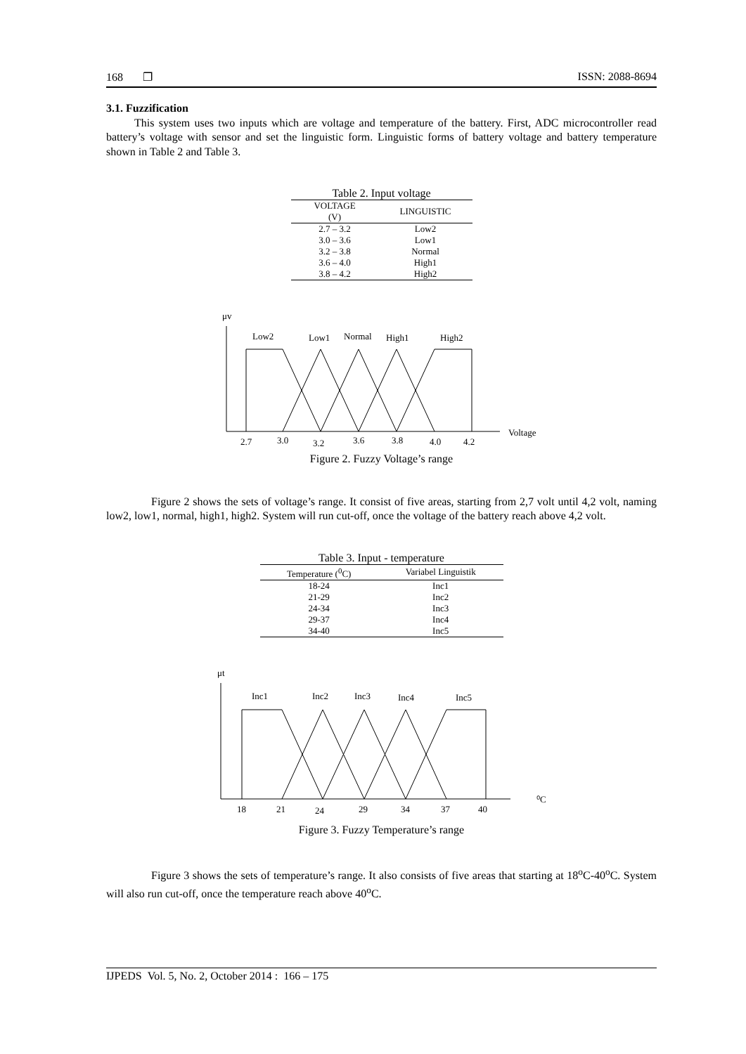168 ❐ ISSN: 2088-8694
3.1. Fuzzification
This system uses two inputs which are voltage and temperature of the battery. First, ADC microcontroller read battery’s voltage with sensor and set the linguistic form. Linguistic forms of battery voltage and battery temperature shown in Table 2 and Table 3.
Table 2. Input voltage
| VOLTAGE (V) | LINGUISTIC |
| --- | --- |
| 2.7 – 3.2 | Low2 |
| 3.0 – 3.6 | Low1 |
| 3.2 – 3.8 | Normal |
| 3.6 – 4.0 | High1 |
| 3.8 – 4.2 | High2 |
μv
Low2
Low1
Normal
High1
High2
2.7
3.0
3.2
3.6
3.8
4.0
4.2
Voltage
Figure 2. Fuzzy Voltage’s range
Figure 2 shows the sets of voltage’s range. It consist of five areas, starting from 2,7 volt until 4,2 volt, naming low2, low1, normal, high1, high2. System will run cut-off, once the voltage of the battery reach above 4,2 volt.
Table 3. Input - temperature
| Temperature (<sup>0</sup>C) | Variabel Linguistik |
| --- | --- |
| 18-24 | Inc1 |
| 21-29 | Inc2 |
| 24-34 | Inc3 |
| 29-37 | Inc4 |
| 34-40 | Inc5 |
μt
Inc1
Inc2
Inc3
Inc4
Inc5
18
21
24
29
34
37
40
⁰C
Figure 3. Fuzzy Temperature’s range
Figure 3 shows the sets of temperature’s range. It also consists of five areas that starting at 18<sup>o</sup>C-40<sup>o</sup>C. System will also run cut-off, once the temperature reach above 40<sup>o</sup>C.
IJPEDS Vol. 5, No. 2, October 2014 : 166 – 175